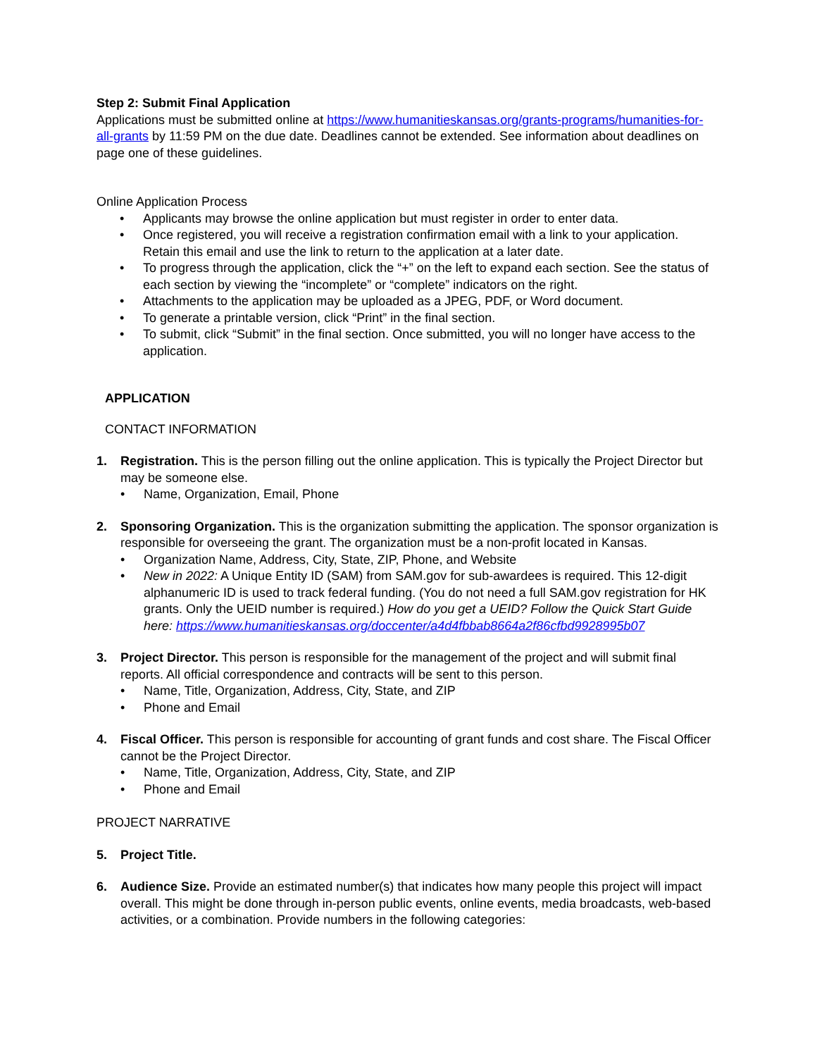Step 2: Submit Final Application
Applications must be submitted online at https://www.humanitieskansas.org/grants-programs/humanities-for-all-grants by 11:59 PM on the due date. Deadlines cannot be extended. See information about deadlines on page one of these guidelines.
Online Application Process
• Applicants may browse the online application but must register in order to enter data.
• Once registered, you will receive a registration confirmation email with a link to your application. Retain this email and use the link to return to the application at a later date.
• To progress through the application, click the “+” on the left to expand each section. See the status of each section by viewing the “incomplete” or “complete” indicators on the right.
• Attachments to the application may be uploaded as a JPEG, PDF, or Word document.
• To generate a printable version, click “Print” in the final section.
• To submit, click “Submit” in the final section. Once submitted, you will no longer have access to the application.
APPLICATION
CONTACT INFORMATION
1. Registration. This is the person filling out the online application. This is typically the Project Director but may be someone else.
• Name, Organization, Email, Phone
2. Sponsoring Organization. This is the organization submitting the application. The sponsor organization is responsible for overseeing the grant. The organization must be a non-profit located in Kansas.
• Organization Name, Address, City, State, ZIP, Phone, and Website
• New in 2022: A Unique Entity ID (SAM) from SAM.gov for sub-awardees is required. This 12-digit alphanumeric ID is used to track federal funding. (You do not need a full SAM.gov registration for HK grants. Only the UEID number is required.) How do you get a UEID? Follow the Quick Start Guide here: https://www.humanitieskansas.org/doccenter/a4d4fbbab8664a2f86cfbd9928995b07
3. Project Director. This person is responsible for the management of the project and will submit final reports. All official correspondence and contracts will be sent to this person.
• Name, Title, Organization, Address, City, State, and ZIP
• Phone and Email
4. Fiscal Officer. This person is responsible for accounting of grant funds and cost share. The Fiscal Officer cannot be the Project Director.
• Name, Title, Organization, Address, City, State, and ZIP
• Phone and Email
PROJECT NARRATIVE
5. Project Title.
6. Audience Size. Provide an estimated number(s) that indicates how many people this project will impact overall. This might be done through in-person public events, online events, media broadcasts, web-based activities, or a combination. Provide numbers in the following categories: